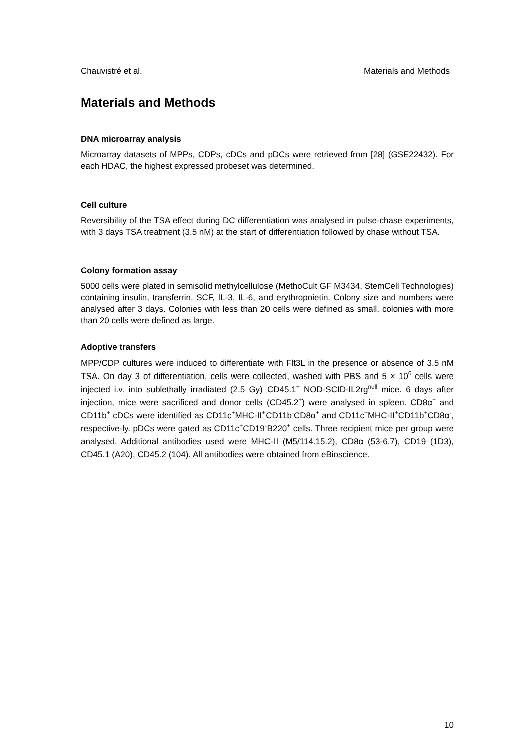Chauvistré et al. Materials and Methods
Materials and Methods
DNA microarray analysis
Microarray datasets of MPPs, CDPs, cDCs and pDCs were retrieved from [28] (GSE22432). For each HDAC, the highest expressed probeset was determined.
Cell culture
Reversibility of the TSA effect during DC differentiation was analysed in pulse-chase experiments, with 3 days TSA treatment (3.5 nM) at the start of differentiation followed by chase without TSA.
Colony formation assay
5000 cells were plated in semisolid methylcellulose (MethoCult GF M3434, StemCell Technologies) containing insulin, transferrin, SCF, IL-3, IL-6, and erythropoietin. Colony size and numbers were analysed after 3 days. Colonies with less than 20 cells were defined as small, colonies with more than 20 cells were defined as large.
Adoptive transfers
MPP/CDP cultures were induced to differentiate with Flt3L in the presence or absence of 3.5 nM TSA. On day 3 of differentiation, cells were collected, washed with PBS and 5 × 10<sup>6</sup> cells were injected i.v. into sublethally irradiated (2.5 Gy) CD45.1<sup>+</sup> NOD-SCID-IL2rg<sup>null</sup> mice. 6 days after injection, mice were sacrificed and donor cells (CD45.2<sup>+</sup>) were analysed in spleen. CD8α<sup>+</sup> and CD11b<sup>+</sup> cDCs were identified as CD11c<sup>+</sup>MHC-II<sup>+</sup>CD11b<sup>-</sup>CD8α<sup>+</sup> and CD11c<sup>+</sup>MHC-II<sup>+</sup>CD11b<sup>+</sup>CD8α<sup>-</sup>, respective-ly. pDCs were gated as CD11c<sup>+</sup>CD19<sup>-</sup>B220<sup>+</sup> cells. Three recipient mice per group were analysed. Additional antibodies used were MHC-II (M5/114.15.2), CD8α (53-6.7), CD19 (1D3), CD45.1 (A20), CD45.2 (104). All antibodies were obtained from eBioscience.
10